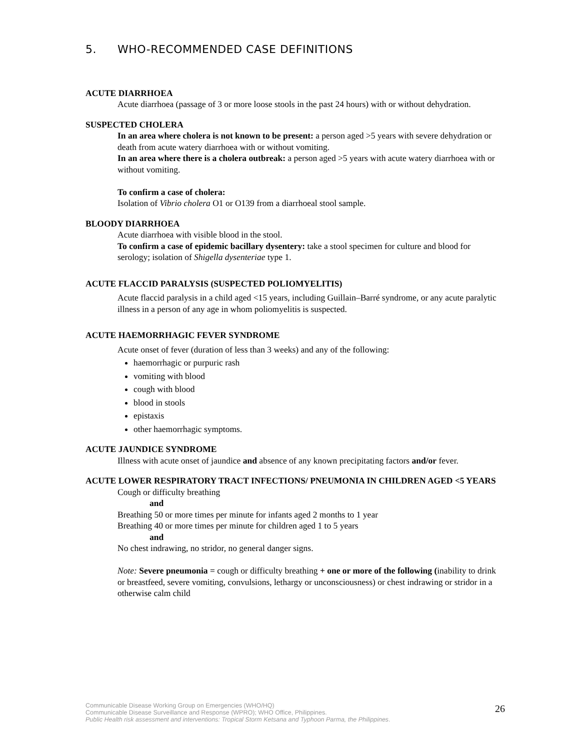5. WHO-RECOMMENDED CASE DEFINITIONS
ACUTE DIARRHOEA
Acute diarrhoea (passage of 3 or more loose stools in the past 24 hours) with or without dehydration.
SUSPECTED CHOLERA
In an area where cholera is not known to be present: a person aged >5 years with severe dehydration or death from acute watery diarrhoea with or without vomiting.
In an area where there is a cholera outbreak: a person aged >5 years with acute watery diarrhoea with or without vomiting.
To confirm a case of cholera:
Isolation of Vibrio cholera O1 or O139 from a diarrhoeal stool sample.
BLOODY DIARRHOEA
Acute diarrhoea with visible blood in the stool.
To confirm a case of epidemic bacillary dysentery: take a stool specimen for culture and blood for serology; isolation of Shigella dysenteriae type 1.
ACUTE FLACCID PARALYSIS (SUSPECTED POLIOMYELITIS)
Acute flaccid paralysis in a child aged <15 years, including Guillain–Barré syndrome, or any acute paralytic illness in a person of any age in whom poliomyelitis is suspected.
ACUTE HAEMORRHAGIC FEVER SYNDROME
Acute onset of fever (duration of less than 3 weeks) and any of the following:
haemorrhagic or purpuric rash
vomiting with blood
cough with blood
blood in stools
epistaxis
other haemorrhagic symptoms.
ACUTE JAUNDICE SYNDROME
Illness with acute onset of jaundice and absence of any known precipitating factors and/or fever.
ACUTE LOWER RESPIRATORY TRACT INFECTIONS/ PNEUMONIA IN CHILDREN AGED <5 YEARS
Cough or difficulty breathing
and
Breathing 50 or more times per minute for infants aged 2 months to 1 year
Breathing 40 or more times per minute for children aged 1 to 5 years
and
No chest indrawing, no stridor, no general danger signs.
Note: Severe pneumonia = cough or difficulty breathing + one or more of the following (inability to drink or breastfeed, severe vomiting, convulsions, lethargy or unconsciousness) or chest indrawing or stridor in a otherwise calm child
Communicable Disease Working Group on Emergencies (WHO/HQ)
Communicable Disease Surveillance and Response (WPRO); WHO Office, Philippines.
Public Health risk assessment and interventions: Tropical Storm Ketsana and Typhoon Parma, the Philippines.
26